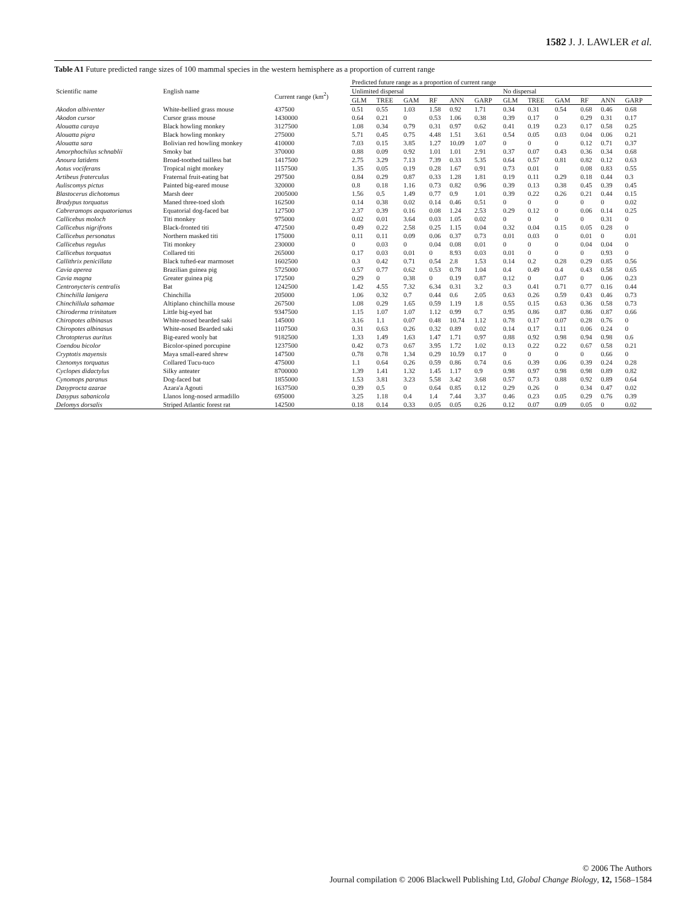1582 J. J. LAWLER et al.
Table A1 Future predicted range sizes of 100 mammal species in the western hemisphere as a proportion of current range
| Scientific name | English name | | Predicted future range as a proportion of current range | | | | | | | | | | | |
| --- | --- | --- | --- | --- | --- | --- | --- | --- | --- | --- | --- | --- | --- | --- |
| | | Current range (km<sup>2</sup>) | Unlimited dispersal | | | | | | No dispersal | | | | | |
| | | | GLM | TREE | GAM | RF | ANN | GARP | GLM | TREE | GAM | RF | ANN | GARP |
| Akodon albiventer | White-bellied grass mouse | 437500 | 0.51 | 0.55 | 1.03 | 1.58 | 0.92 | 1.71 | 0.34 | 0.31 | 0.54 | 0.68 | 0.46 | 0.68 |
| Akodon cursor | Cursor grass mouse | 1430000 | 0.64 | 0.21 | 0 | 0.53 | 1.06 | 0.38 | 0.39 | 0.17 | 0 | 0.29 | 0.31 | 0.17 |
| Alouatta caraya | Black howling monkey | 3127500 | 1.08 | 0.34 | 0.79 | 0.31 | 0.97 | 0.62 | 0.41 | 0.19 | 0.23 | 0.17 | 0.58 | 0.25 |
| Alouatta pigra | Black howling monkey | 275000 | 5.71 | 0.45 | 0.75 | 4.48 | 1.51 | 3.61 | 0.54 | 0.05 | 0.03 | 0.04 | 0.06 | 0.21 |
| Alouatta sara | Bolivian red howling monkey | 410000 | 7.03 | 0.15 | 3.85 | 1.27 | 10.09 | 1.07 | 0 | 0 | 0 | 0.12 | 0.71 | 0.37 |
| Amorphochilus schnablii | Smoky bat | 370000 | 0.88 | 0.09 | 0.92 | 1.01 | 1.01 | 2.91 | 0.37 | 0.07 | 0.43 | 0.36 | 0.34 | 0.68 |
| Anoura latidens | Broad-toothed tailless bat | 1417500 | 2.75 | 3.29 | 7.13 | 7.39 | 0.33 | 5.35 | 0.64 | 0.57 | 0.81 | 0.82 | 0.12 | 0.63 |
| Aotus vociferans | Tropical night monkey | 1157500 | 1.35 | 0.05 | 0.19 | 0.28 | 1.67 | 0.91 | 0.73 | 0.01 | 0 | 0.08 | 0.83 | 0.55 |
| Artibeus fraterculus | Fraternal fruit-eating bat | 297500 | 0.84 | 0.29 | 0.87 | 0.33 | 1.28 | 1.81 | 0.19 | 0.11 | 0.29 | 0.18 | 0.44 | 0.3 |
| Auliscomys pictus | Painted big-eared mouse | 320000 | 0.8 | 0.18 | 1.16 | 0.73 | 0.82 | 0.96 | 0.39 | 0.13 | 0.38 | 0.45 | 0.39 | 0.45 |
| Blastocerus dichotomus | Marsh deer | 2005000 | 1.56 | 0.5 | 1.49 | 0.77 | 0.9 | 1.01 | 0.39 | 0.22 | 0.26 | 0.21 | 0.44 | 0.15 |
| Bradypus torquatus | Maned three-toed sloth | 162500 | 0.14 | 0.38 | 0.02 | 0.14 | 0.46 | 0.51 | 0 | 0 | 0 | 0 | 0 | 0.02 |
| Cabreramops aequatorianus | Equatorial dog-faced bat | 127500 | 2.37 | 0.39 | 0.16 | 0.08 | 1.24 | 2.53 | 0.29 | 0.12 | 0 | 0.06 | 0.14 | 0.25 |
| Callicebus moloch | Titi monkey | 975000 | 0.02 | 0.01 | 3.64 | 0.03 | 1.05 | 0.02 | 0 | 0 | 0 | 0 | 0.31 | 0 |
| Callicebus nigrifrons | Black-fronted titi | 472500 | 0.49 | 0.22 | 2.58 | 0.25 | 1.15 | 0.04 | 0.32 | 0.04 | 0.15 | 0.05 | 0.28 | 0 |
| Callicebus personatus | Northern masked titi | 175000 | 0.11 | 0.11 | 0.09 | 0.06 | 0.37 | 0.73 | 0.01 | 0.03 | 0 | 0.01 | 0 | 0.01 |
| Callicebus regulus | Titi monkey | 230000 | 0 | 0.03 | 0 | 0.04 | 0.08 | 0.01 | 0 | 0 | 0 | 0.04 | 0.04 | 0 |
| Callicebus torquatus | Collared titi | 265000 | 0.17 | 0.03 | 0.01 | 0 | 8.93 | 0.03 | 0.01 | 0 | 0 | 0 | 0.93 | 0 |
| Callithrix penicillata | Black tufted-ear marmoset | 1602500 | 0.3 | 0.42 | 0.71 | 0.54 | 2.8 | 1.53 | 0.14 | 0.2 | 0.28 | 0.29 | 0.85 | 0.56 |
| Cavia aperea | Brazilian guinea pig | 5725000 | 0.57 | 0.77 | 0.62 | 0.53 | 0.78 | 1.04 | 0.4 | 0.49 | 0.4 | 0.43 | 0.58 | 0.65 |
| Cavia magna | Greater guinea pig | 172500 | 0.29 | 0 | 0.38 | 0 | 0.19 | 0.87 | 0.12 | 0 | 0.07 | 0 | 0.06 | 0.23 |
| Centronycteris centralis | Bat | 1242500 | 1.42 | 4.55 | 7.32 | 6.34 | 0.31 | 3.2 | 0.3 | 0.41 | 0.71 | 0.77 | 0.16 | 0.44 |
| Chinchilla lanigera | Chinchilla | 205000 | 1.06 | 0.32 | 0.7 | 0.44 | 0.6 | 2.05 | 0.63 | 0.26 | 0.59 | 0.43 | 0.46 | 0.73 |
| Chinchillula sahamae | Altiplano chinchilla mouse | 267500 | 1.08 | 0.29 | 1.65 | 0.59 | 1.19 | 1.8 | 0.55 | 0.15 | 0.63 | 0.36 | 0.58 | 0.73 |
| Chiroderma trinitatum | Little big-eyed bat | 9347500 | 1.15 | 1.07 | 1.07 | 1.12 | 0.99 | 0.7 | 0.95 | 0.86 | 0.87 | 0.86 | 0.87 | 0.66 |
| Chiropotes albinasus | White-nosed bearded saki | 145000 | 3.16 | 1.1 | 0.07 | 0.48 | 10.74 | 1.12 | 0.78 | 0.17 | 0.07 | 0.28 | 0.76 | 0 |
| Chiropotes albinasus | White-nosed Bearded saki | 1107500 | 0.31 | 0.63 | 0.26 | 0.32 | 0.89 | 0.02 | 0.14 | 0.17 | 0.11 | 0.06 | 0.24 | 0 |
| Chrotopterus auritus | Big-eared wooly bat | 9182500 | 1.33 | 1.49 | 1.63 | 1.47 | 1.71 | 0.97 | 0.88 | 0.92 | 0.98 | 0.94 | 0.98 | 0.6 |
| Coendou bicolor | Bicolor-spined porcupine | 1237500 | 0.42 | 0.73 | 0.67 | 3.95 | 1.72 | 1.02 | 0.13 | 0.22 | 0.22 | 0.67 | 0.58 | 0.21 |
| Cryptotis mayensis | Maya small-eared shrew | 147500 | 0.78 | 0.78 | 1.34 | 0.29 | 10.59 | 0.17 | 0 | 0 | 0 | 0 | 0.66 | 0 |
| Ctenomys torquatus | Collared Tucu-tuco | 475000 | 1.1 | 0.64 | 0.26 | 0.59 | 0.86 | 0.74 | 0.6 | 0.39 | 0.06 | 0.39 | 0.24 | 0.28 |
| Cyclopes didactylus | Silky anteater | 8700000 | 1.39 | 1.41 | 1.32 | 1.45 | 1.17 | 0.9 | 0.98 | 0.97 | 0.98 | 0.98 | 0.89 | 0.82 |
| Cynomops paranus | Dog-faced bat | 1855000 | 1.53 | 3.81 | 3.23 | 5.58 | 3.42 | 3.68 | 0.57 | 0.73 | 0.88 | 0.92 | 0.89 | 0.64 |
| Dasyprocta azarae | Azara'a Agouti | 1637500 | 0.39 | 0.5 | 0 | 0.64 | 0.85 | 0.12 | 0.29 | 0.26 | 0 | 0.34 | 0.47 | 0.02 |
| Dasypus sabanicola | Llanos long-nosed armadillo | 695000 | 3.25 | 1.18 | 0.4 | 1.4 | 7.44 | 3.37 | 0.46 | 0.23 | 0.05 | 0.29 | 0.76 | 0.39 |
| Delomys dorsalis | Striped Atlantic forest rat | 142500 | 0.18 | 0.14 | 0.33 | 0.05 | 0.05 | 0.26 | 0.12 | 0.07 | 0.09 | 0.05 | 0 | 0.02 |
© 2006 The Authors
Journal compilation © 2006 Blackwell Publishing Ltd, Global Change Biology, 12, 1568–1584